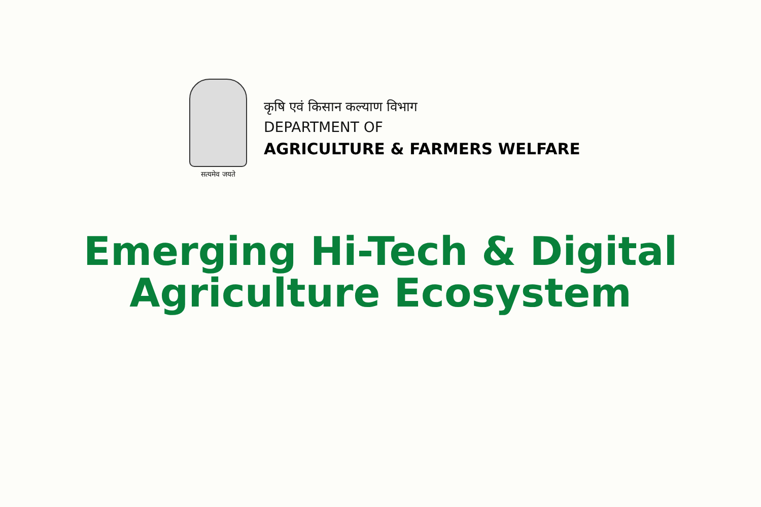सत्यमेव जयते
कृषि एवं किसान कल्याण विभाग
DEPARTMENT OF
AGRICULTURE & FARMERS WELFARE
Emerging Hi-Tech & Digital
Agriculture Ecosystem